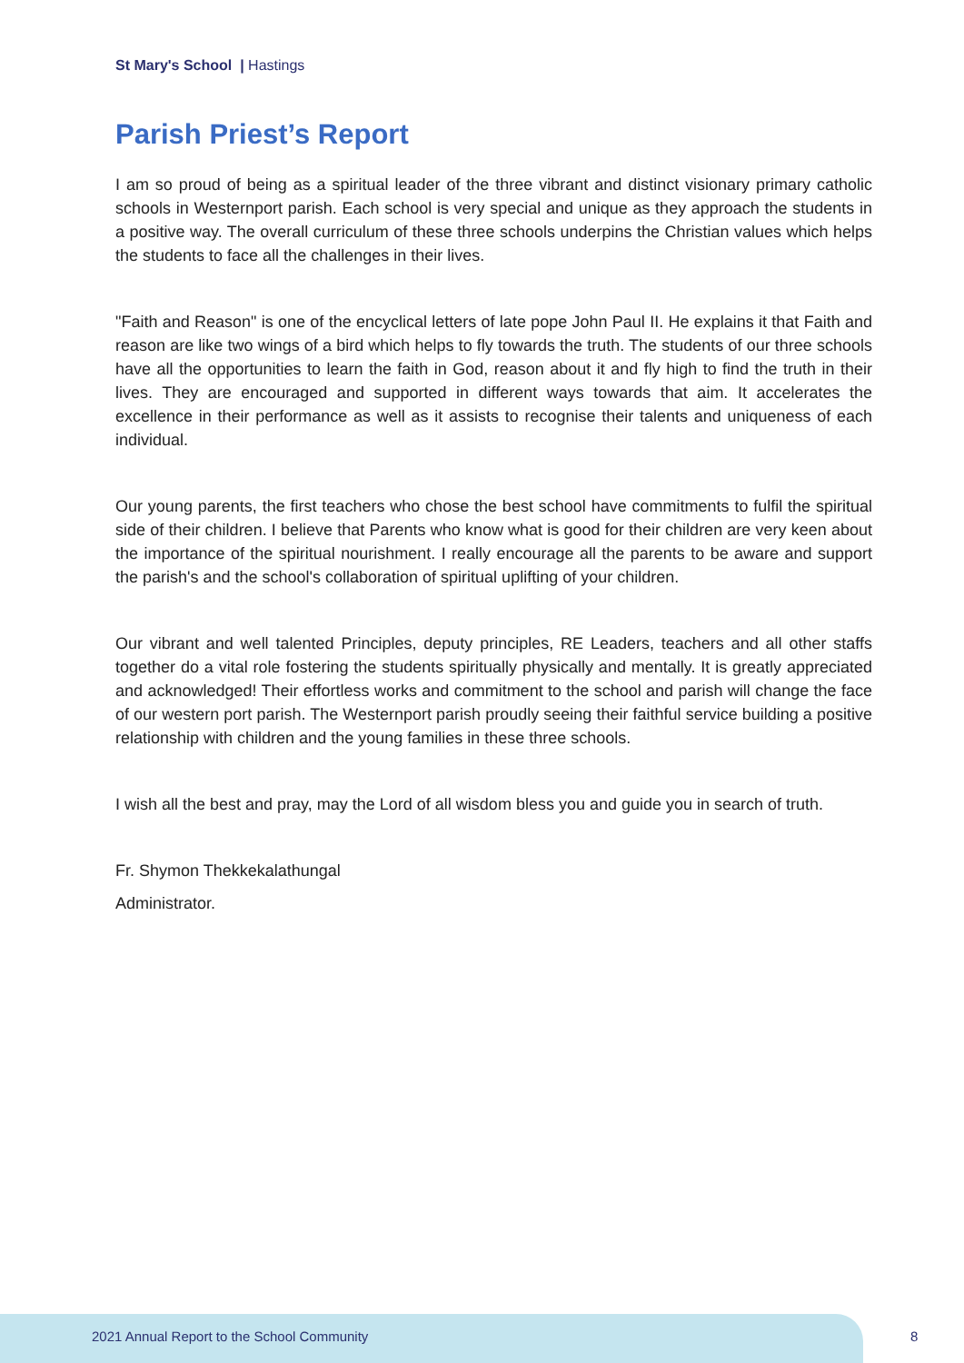St Mary's School | Hastings
Parish Priest’s Report
I am so proud of being as a spiritual leader of the three vibrant and distinct visionary primary catholic schools in Westernport parish. Each school is very special and unique as they approach the students in a positive way. The overall curriculum of these three schools underpins the Christian values which helps the students to face all the challenges in their lives.
"Faith and Reason" is one of the encyclical letters of late pope John Paul II. He explains it that Faith and reason are like two wings of a bird which helps to fly towards the truth. The students of our three schools have all the opportunities to learn the faith in God, reason about it and fly high to find the truth in their lives. They are encouraged and supported in different ways towards that aim. It accelerates the excellence in their performance as well as it assists to recognise their talents and uniqueness of each individual.
Our young parents, the first teachers who chose the best school have commitments to fulfil the spiritual side of their children. I believe that Parents who know what is good for their children are very keen about the importance of the spiritual nourishment. I really encourage all the parents to be aware and support the parish's and the school's collaboration of spiritual uplifting of your children.
Our vibrant and well talented Principles, deputy principles, RE Leaders, teachers and all other staffs together do a vital role fostering the students spiritually physically and mentally. It is greatly appreciated and acknowledged! Their effortless works and commitment to the school and parish will change the face of our western port parish. The Westernport parish proudly seeing their faithful service building a positive relationship with children and the young families in these three schools.
I wish all the best and pray, may the Lord of all wisdom bless you and guide you in search of truth.
Fr. Shymon Thekkekalathungal
Administrator.
2021 Annual Report to the School Community
8